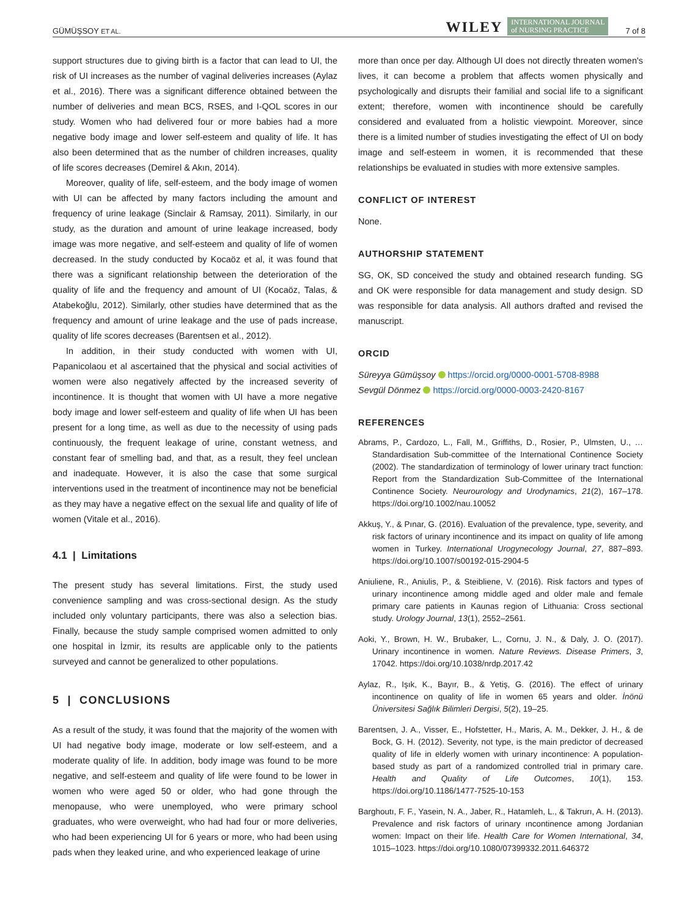GÜMÜŞSOY ET AL. WILEY INTERNATIONAL JOURNAL
of NURSING PRACTICE 7 of 8
support structures due to giving birth is a factor that can lead to UI, the risk of UI increases as the number of vaginal deliveries increases (Aylaz et al., 2016). There was a significant difference obtained between the number of deliveries and mean BCS, RSES, and I‐QOL scores in our study. Women who had delivered four or more babies had a more negative body image and lower self‐esteem and quality of life. It has also been determined that as the number of children increases, quality of life scores decreases (Demirel & Akın, 2014).
Moreover, quality of life, self‐esteem, and the body image of women with UI can be affected by many factors including the amount and frequency of urine leakage (Sinclair & Ramsay, 2011). Similarly, in our study, as the duration and amount of urine leakage increased, body image was more negative, and self‐esteem and quality of life of women decreased. In the study conducted by Kocaöz et al, it was found that there was a significant relationship between the deterioration of the quality of life and the frequency and amount of UI (Kocaöz, Talas, & Atabekoğlu, 2012). Similarly, other studies have determined that as the frequency and amount of urine leakage and the use of pads increase, quality of life scores decreases (Barentsen et al., 2012).
In addition, in their study conducted with women with UI, Papanicolaou et al ascertained that the physical and social activities of women were also negatively affected by the increased severity of incontinence. It is thought that women with UI have a more negative body image and lower self‐esteem and quality of life when UI has been present for a long time, as well as due to the necessity of using pads continuously, the frequent leakage of urine, constant wetness, and constant fear of smelling bad, and that, as a result, they feel unclean and inadequate. However, it is also the case that some surgical interventions used in the treatment of incontinence may not be beneficial as they may have a negative effect on the sexual life and quality of life of women (Vitale et al., 2016).
4.1 | Limitations
The present study has several limitations. First, the study used convenience sampling and was cross‐sectional design. As the study included only voluntary participants, there was also a selection bias. Finally, because the study sample comprised women admitted to only one hospital in İzmir, its results are applicable only to the patients surveyed and cannot be generalized to other populations.
5 | CONCLUSIONS
As a result of the study, it was found that the majority of the women with UI had negative body image, moderate or low self‐esteem, and a moderate quality of life. In addition, body image was found to be more negative, and self‐esteem and quality of life were found to be lower in women who were aged 50 or older, who had gone through the menopause, who were unemployed, who were primary school graduates, who were overweight, who had had four or more deliveries, who had been experiencing UI for 6 years or more, who had been using pads when they leaked urine, and who experienced leakage of urine
more than once per day. Although UI does not directly threaten women's lives, it can become a problem that affects women physically and psychologically and disrupts their familial and social life to a significant extent; therefore, women with incontinence should be carefully considered and evaluated from a holistic viewpoint. Moreover, since there is a limited number of studies investigating the effect of UI on body image and self‐esteem in women, it is recommended that these relationships be evaluated in studies with more extensive samples.
CONFLICT OF INTEREST
None.
AUTHORSHIP STATEMENT
SG, OK, SD conceived the study and obtained research funding. SG and OK were responsible for data management and study design. SD was responsible for data analysis. All authors drafted and revised the manuscript.
ORCID
Süreyya Gümüşsoy https://orcid.org/0000-0001-5708-8988
Sevgül Dönmez https://orcid.org/0000-0003-2420-8167
REFERENCES
Abrams, P., Cardozo, L., Fall, M., Griffiths, D., Rosier, P., Ulmsten, U., … Standardisation Sub‐committee of the International Continence Society (2002). The standardization of terminology of lower urinary tract function: Report from the Standardization Sub‐Committee of the International Continence Society. Neurourology and Urodynamics, 21(2), 167–178. https://doi.org/10.1002/nau.10052
Akkuş, Y., & Pınar, G. (2016). Evaluation of the prevalence, type, severity, and risk factors of urinary incontinence and its impact on quality of life among women in Turkey. International Urogynecology Journal, 27, 887–893. https://doi.org/10.1007/s00192-015-2904-5
Aniuliene, R., Aniulis, P., & Steibliene, V. (2016). Risk factors and types of urinary incontinence among middle aged and older male and female primary care patients in Kaunas region of Lithuania: Cross sectional study. Urology Journal, 13(1), 2552–2561.
Aoki, Y., Brown, H. W., Brubaker, L., Cornu, J. N., & Daly, J. O. (2017). Urinary incontinence in women. Nature Reviews. Disease Primers, 3, 17042. https://doi.org/10.1038/nrdp.2017.42
Aylaz, R., Işık, K., Bayır, B., & Yetiş, G. (2016). The effect of urinary incontinence on quality of life in women 65 years and older. İnönü Üniversitesi Sağlık Bilimleri Dergisi, 5(2), 19–25.
Barentsen, J. A., Visser, E., Hofstetter, H., Maris, A. M., Dekker, J. H., & de Bock, G. H. (2012). Severity, not type, is the main predictor of decreased quality of life in elderly women with urinary incontinence: A population‐based study as part of a randomized controlled trial in primary care. Health and Quality of Life Outcomes, 10(1), 153. https://doi.org/10.1186/1477-7525-10-153
Barghoutı, F. F., Yasein, N. A., Jaber, R., Hatamleh, L., & Takrurı, A. H. (2013). Prevalence and risk factors of urinary ıncontinence among Jordanian women: Impact on their life. Health Care for Women International, 34, 1015–1023. https://doi.org/10.1080/07399332.2011.646372